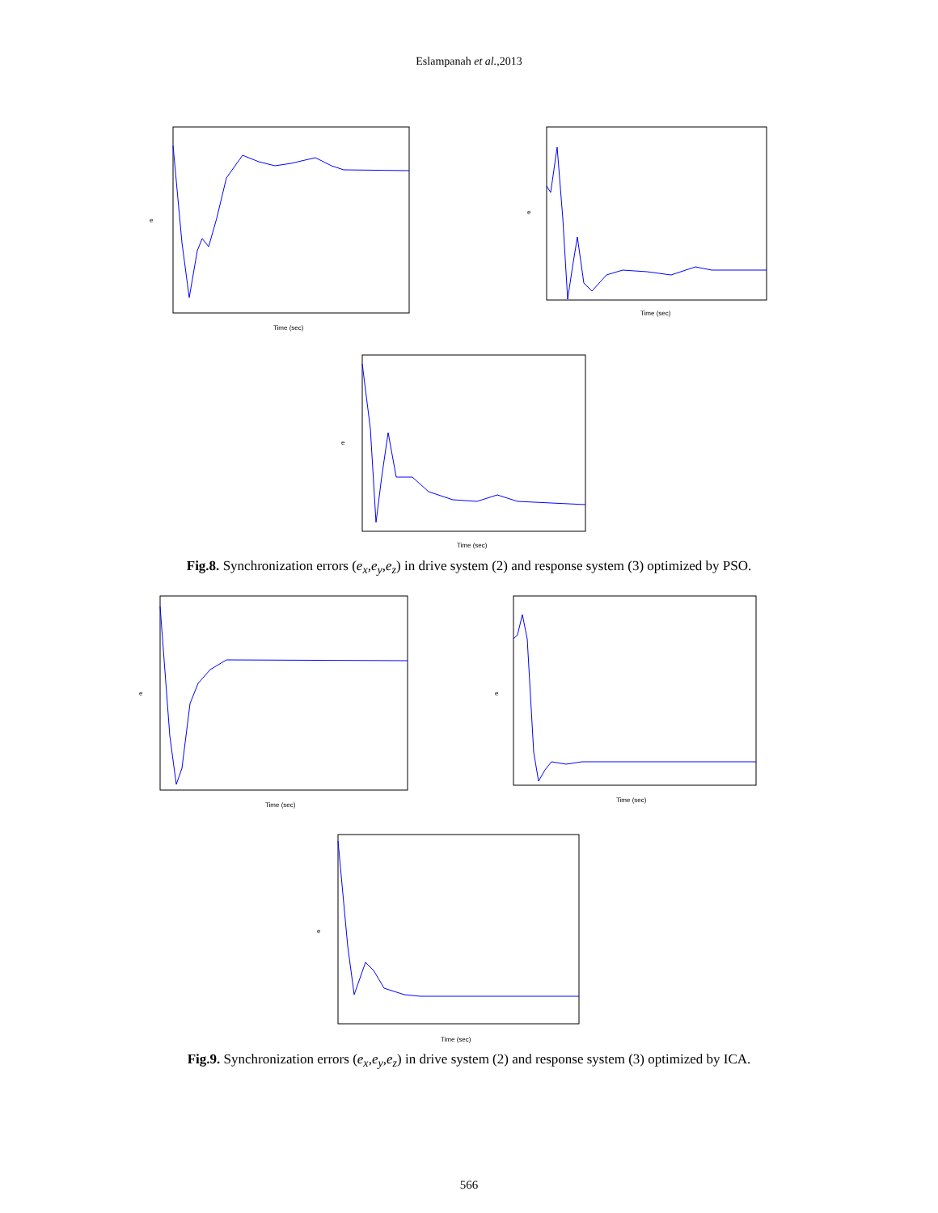Eslampanah et al.,2013
e
Time (sec)
e
Time (sec)
e
Time (sec)
Fig.8. Synchronization errors (e<sub>x</sub>,e<sub>y</sub>,e<sub>z</sub>) in drive system (2) and response system (3) optimized by PSO.
e
Time (sec)
e
Time (sec)
e
Time (sec)
Fig.9. Synchronization errors (e<sub>x</sub>,e<sub>y</sub>,e<sub>z</sub>) in drive system (2) and response system (3) optimized by ICA.
566